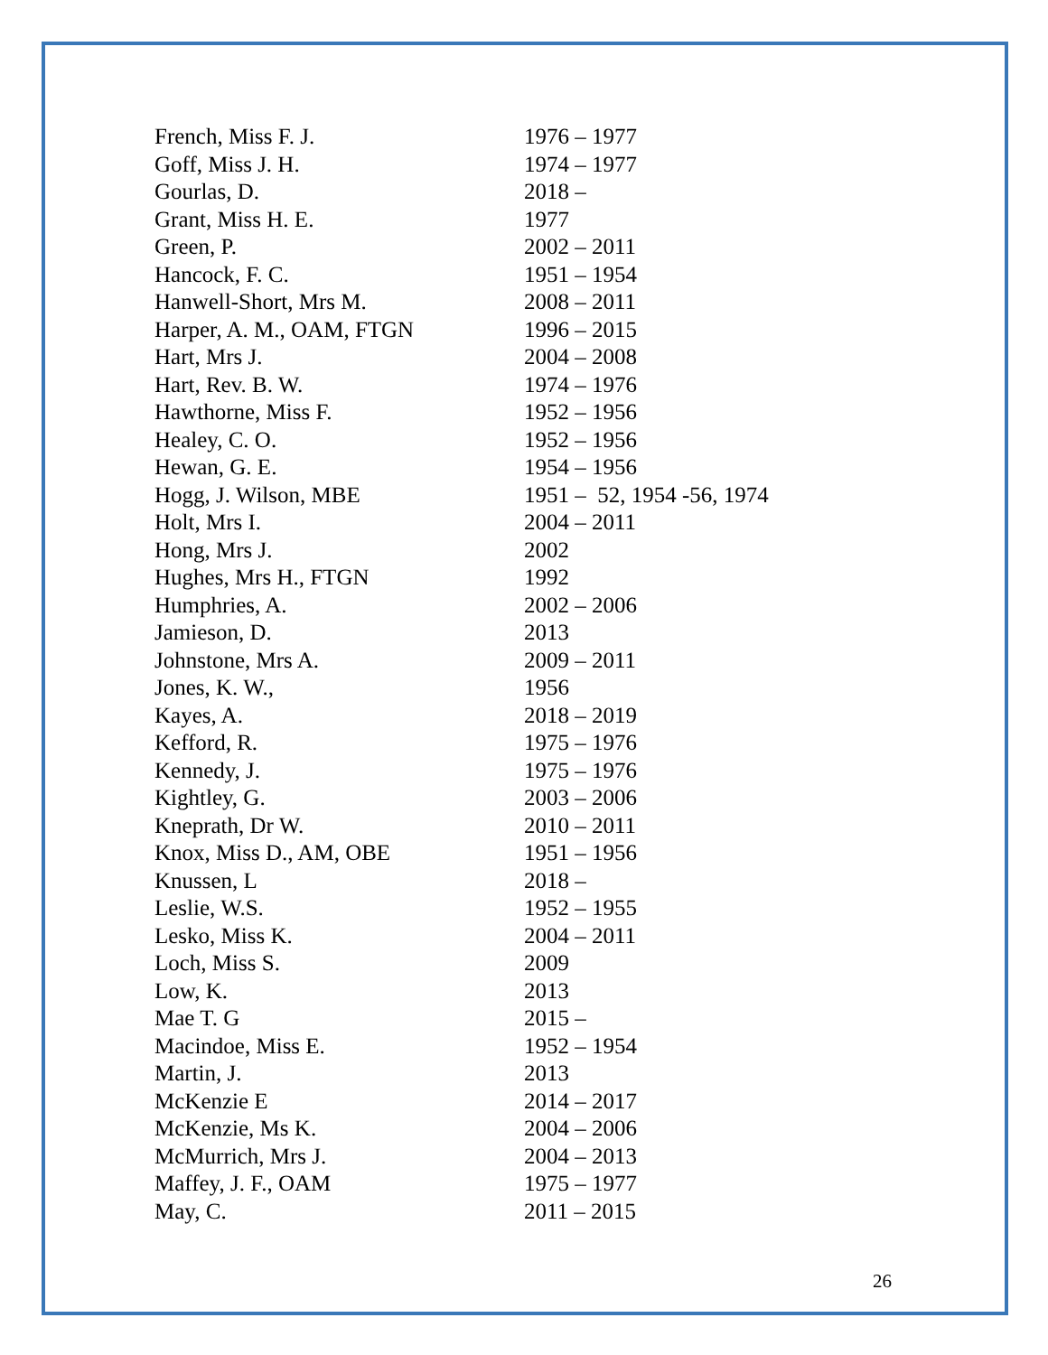| French, Miss F. J. | 1976 – 1977 |
| Goff, Miss J. H. | 1974 – 1977 |
| Gourlas, D. | 2018 – |
| Grant, Miss H. E. | 1977 |
| Green, P. | 2002 – 2011 |
| Hancock, F. C. | 1951 – 1954 |
| Hanwell-Short, Mrs M. | 2008 – 2011 |
| Harper, A. M., OAM, FTGN | 1996 – 2015 |
| Hart, Mrs J. | 2004 – 2008 |
| Hart, Rev. B. W. | 1974 – 1976 |
| Hawthorne, Miss F. | 1952 – 1956 |
| Healey, C. O. | 1952 – 1956 |
| Hewan, G. E. | 1954 – 1956 |
| Hogg, J. Wilson, MBE | 1951 – 52, 1954 -56, 1974 |
| Holt, Mrs I. | 2004 – 2011 |
| Hong, Mrs J. | 2002 |
| Hughes, Mrs H., FTGN | 1992 |
| Humphries, A. | 2002 – 2006 |
| Jamieson, D. | 2013 |
| Johnstone, Mrs A. | 2009 – 2011 |
| Jones, K. W., | 1956 |
| Kayes, A. | 2018 – 2019 |
| Kefford, R. | 1975 – 1976 |
| Kennedy, J. | 1975 – 1976 |
| Kightley, G. | 2003 – 2006 |
| Kneprath, Dr W. | 2010 – 2011 |
| Knox, Miss D., AM, OBE | 1951 – 1956 |
| Knussen, L | 2018 – |
| Leslie, W.S. | 1952 – 1955 |
| Lesko, Miss K. | 2004 – 2011 |
| Loch, Miss S. | 2009 |
| Low, K. | 2013 |
| Mae T. G | 2015 – |
| Macindoe, Miss E. | 1952 – 1954 |
| Martin, J. | 2013 |
| McKenzie E | 2014 – 2017 |
| McKenzie, Ms K. | 2004 – 2006 |
| McMurrich, Mrs J. | 2004 – 2013 |
| Maffey, J. F., OAM | 1975 – 1977 |
| May, C. | 2011 – 2015 |
26